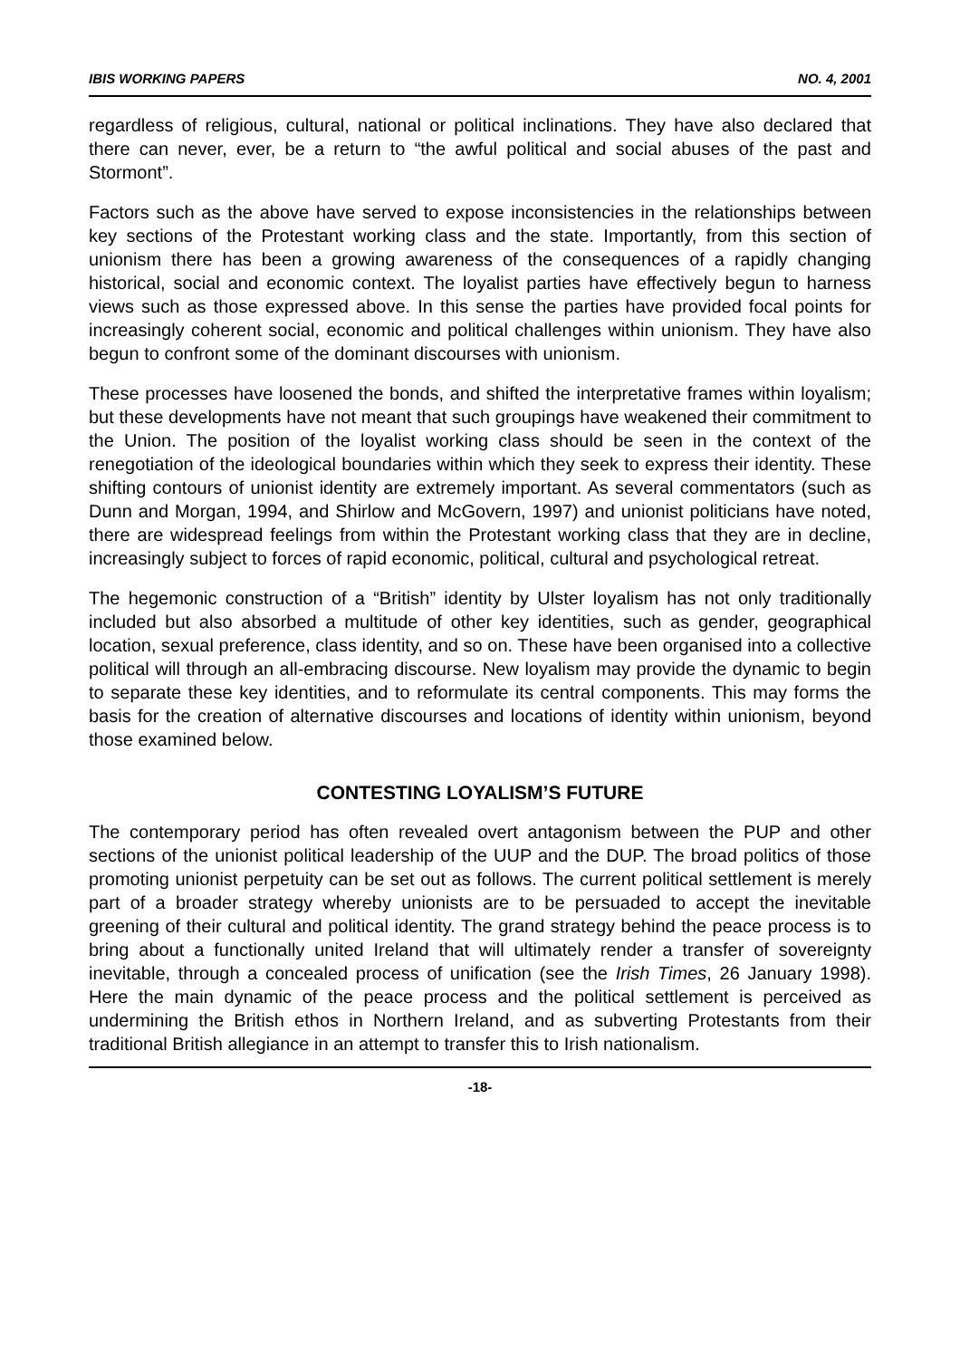IBIS WORKING PAPERS NO. 4, 2001
regardless of religious, cultural, national or political inclinations. They have also declared that there can never, ever, be a return to “the awful political and social abuses of the past and Stormont”.
Factors such as the above have served to expose inconsistencies in the relationships between key sections of the Protestant working class and the state. Importantly, from this section of unionism there has been a growing awareness of the consequences of a rapidly changing historical, social and economic context. The loyalist parties have effectively begun to harness views such as those expressed above. In this sense the parties have provided focal points for increasingly coherent social, economic and political challenges within unionism. They have also begun to confront some of the dominant discourses with unionism.
These processes have loosened the bonds, and shifted the interpretative frames within loyalism; but these developments have not meant that such groupings have weakened their commitment to the Union. The position of the loyalist working class should be seen in the context of the renegotiation of the ideological boundaries within which they seek to express their identity. These shifting contours of unionist identity are extremely important. As several commentators (such as Dunn and Morgan, 1994, and Shirlow and McGovern, 1997) and unionist politicians have noted, there are widespread feelings from within the Protestant working class that they are in decline, increasingly subject to forces of rapid economic, political, cultural and psychological retreat.
The hegemonic construction of a “British” identity by Ulster loyalism has not only traditionally included but also absorbed a multitude of other key identities, such as gender, geographical location, sexual preference, class identity, and so on. These have been organised into a collective political will through an all-embracing discourse. New loyalism may provide the dynamic to begin to separate these key identities, and to reformulate its central components. This may forms the basis for the creation of alternative discourses and locations of identity within unionism, beyond those examined below.
CONTESTING LOYALISM’S FUTURE
The contemporary period has often revealed overt antagonism between the PUP and other sections of the unionist political leadership of the UUP and the DUP. The broad politics of those promoting unionist perpetuity can be set out as follows. The current political settlement is merely part of a broader strategy whereby unionists are to be persuaded to accept the inevitable greening of their cultural and political identity. The grand strategy behind the peace process is to bring about a functionally united Ireland that will ultimately render a transfer of sovereignty inevitable, through a concealed process of unification (see the Irish Times, 26 January 1998). Here the main dynamic of the peace process and the political settlement is perceived as undermining the British ethos in Northern Ireland, and as subverting Protestants from their traditional British allegiance in an attempt to transfer this to Irish nationalism.
-18-